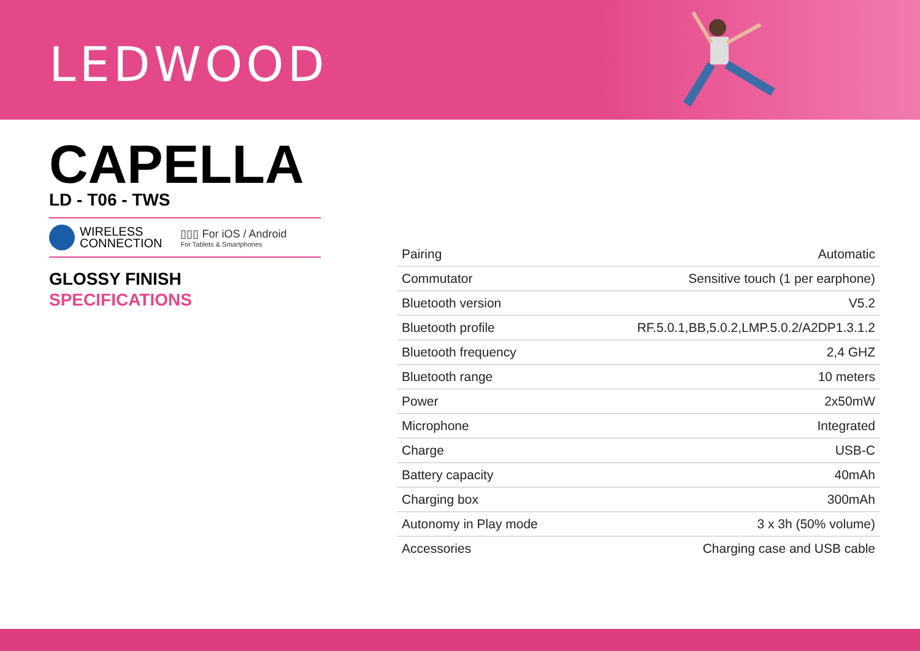LEDWOOD
CAPELLA
LD - T06 - TWS
WIRELESS
CONNECTION
▯▯▯ For iOS / Android
For Tablets & Smartphones
GLOSSY FINISH
SPECIFICATIONS
| Pairing | Automatic |
| Commutator | Sensitive touch (1 per earphone) |
| Bluetooth version | V5.2 |
| Bluetooth profile | RF.5.0.1,BB,5.0.2,LMP.5.0.2/A2DP1.3.1.2 |
| Bluetooth frequency | 2,4 GHZ |
| Bluetooth range | 10 meters |
| Power | 2x50mW |
| Microphone | Integrated |
| Charge | USB-C |
| Battery capacity | 40mAh |
| Charging box | 300mAh |
| Autonomy in Play mode | 3 x 3h (50% volume) |
| Accessories | Charging case and USB cable |